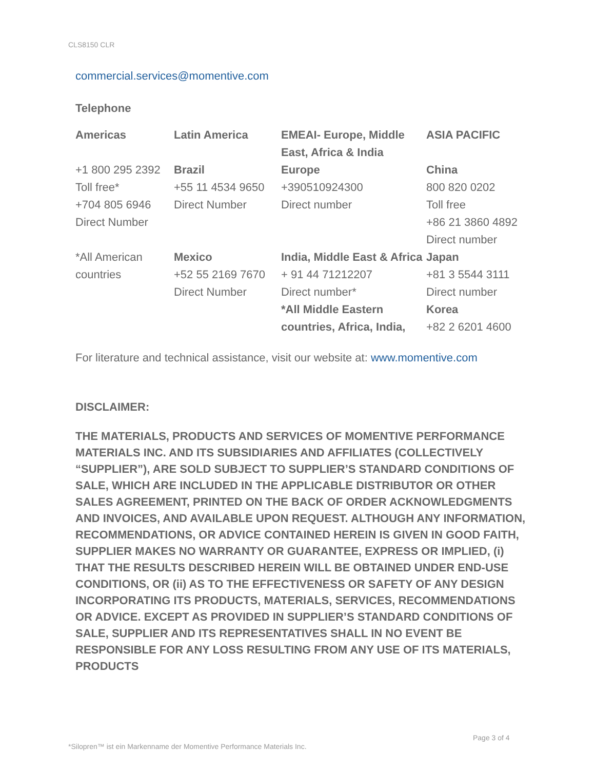CLS8150 CLR
commercial.services@momentive.com
Telephone
| Americas | Latin America | EMEAI- Europe, Middle East, Africa & India | ASIA PACIFIC |
| --- | --- | --- | --- |
| +1 800 295 2392 Toll free* +704 805 6946 Direct Number | Brazil +55 11 4534 9650 Direct Number | Europe +390510924300 Direct number | China 800 820 0202 Toll free +86 21 3860 4892 Direct number |
| *All American countries | Mexico +52 55 2169 7670 Direct Number | India, Middle East & Africa + 91 44 71212207 Direct number* *All Middle Eastern countries, Africa, India, | Japan +81 3 5544 3111 Direct number Korea +82 2 6201 4600 |
For literature and technical assistance, visit our website at: www.momentive.com
DISCLAIMER:
THE MATERIALS, PRODUCTS AND SERVICES OF MOMENTIVE PERFORMANCE MATERIALS INC. AND ITS SUBSIDIARIES AND AFFILIATES (COLLECTIVELY “SUPPLIER”), ARE SOLD SUBJECT TO SUPPLIER’S STANDARD CONDITIONS OF SALE, WHICH ARE INCLUDED IN THE APPLICABLE DISTRIBUTOR OR OTHER SALES AGREEMENT, PRINTED ON THE BACK OF ORDER ACKNOWLEDGMENTS AND INVOICES, AND AVAILABLE UPON REQUEST. ALTHOUGH ANY INFORMATION, RECOMMENDATIONS, OR ADVICE CONTAINED HEREIN IS GIVEN IN GOOD FAITH, SUPPLIER MAKES NO WARRANTY OR GUARANTEE, EXPRESS OR IMPLIED, (i) THAT THE RESULTS DESCRIBED HEREIN WILL BE OBTAINED UNDER END-USE CONDITIONS, OR (ii) AS TO THE EFFECTIVENESS OR SAFETY OF ANY DESIGN INCORPORATING ITS PRODUCTS, MATERIALS, SERVICES, RECOMMENDATIONS OR ADVICE. EXCEPT AS PROVIDED IN SUPPLIER’S STANDARD CONDITIONS OF SALE, SUPPLIER AND ITS REPRESENTATIVES SHALL IN NO EVENT BE RESPONSIBLE FOR ANY LOSS RESULTING FROM ANY USE OF ITS MATERIALS, PRODUCTS
Page 3 of 4
*Silopren™ ist ein Markenname der Momentive Performance Materials Inc.